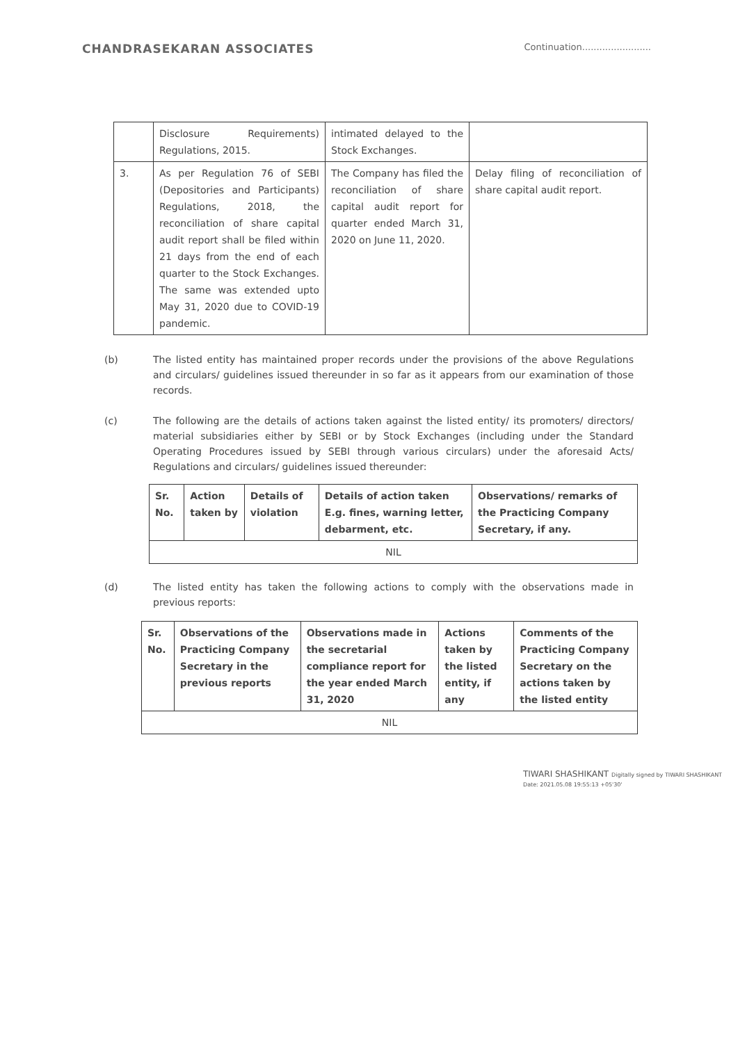CHANDRASEKARAN ASSOCIATES
Continuation........................
| | Disclosure Requirements) Regulations, 2015. | intimated delayed to the Stock Exchanges. | |
| 3. | As per Regulation 76 of SEBI (Depositories and Participants) Regulations, 2018, the reconciliation of share capital audit report shall be filed within 21 days from the end of each quarter to the Stock Exchanges. The same was extended upto May 31, 2020 due to COVID-19 pandemic. | The Company has filed the reconciliation of share capital audit report for quarter ended March 31, 2020 on June 11, 2020. | Delay filing of reconciliation of share capital audit report. |
(b) The listed entity has maintained proper records under the provisions of the above Regulations and circulars/ guidelines issued thereunder in so far as it appears from our examination of those records.
(c) The following are the details of actions taken against the listed entity/ its promoters/ directors/ material subsidiaries either by SEBI or by Stock Exchanges (including under the Standard Operating Procedures issued by SEBI through various circulars) under the aforesaid Acts/ Regulations and circulars/ guidelines issued thereunder:
| Sr. No. | Action taken by | Details of violation | Details of action taken E.g. fines, warning letter, debarment, etc. | Observations/ remarks of the Practicing Company Secretary, if any. |
| --- | --- | --- | --- | --- |
| NIL | | | | |
(d) The listed entity has taken the following actions to comply with the observations made in previous reports:
| Sr. No. | Observations of the Practicing Company Secretary in the previous reports | Observations made in the secretarial compliance report for the year ended March 31, 2020 | Actions taken by the listed entity, if any | Comments of the Practicing Company Secretary on the actions taken by the listed entity |
| --- | --- | --- | --- | --- |
| NIL | | | | |
TIWARI SHASHIKANT Digitally signed by TIWARI SHASHIKANT Date: 2021.05.08 19:55:13 +05'30'